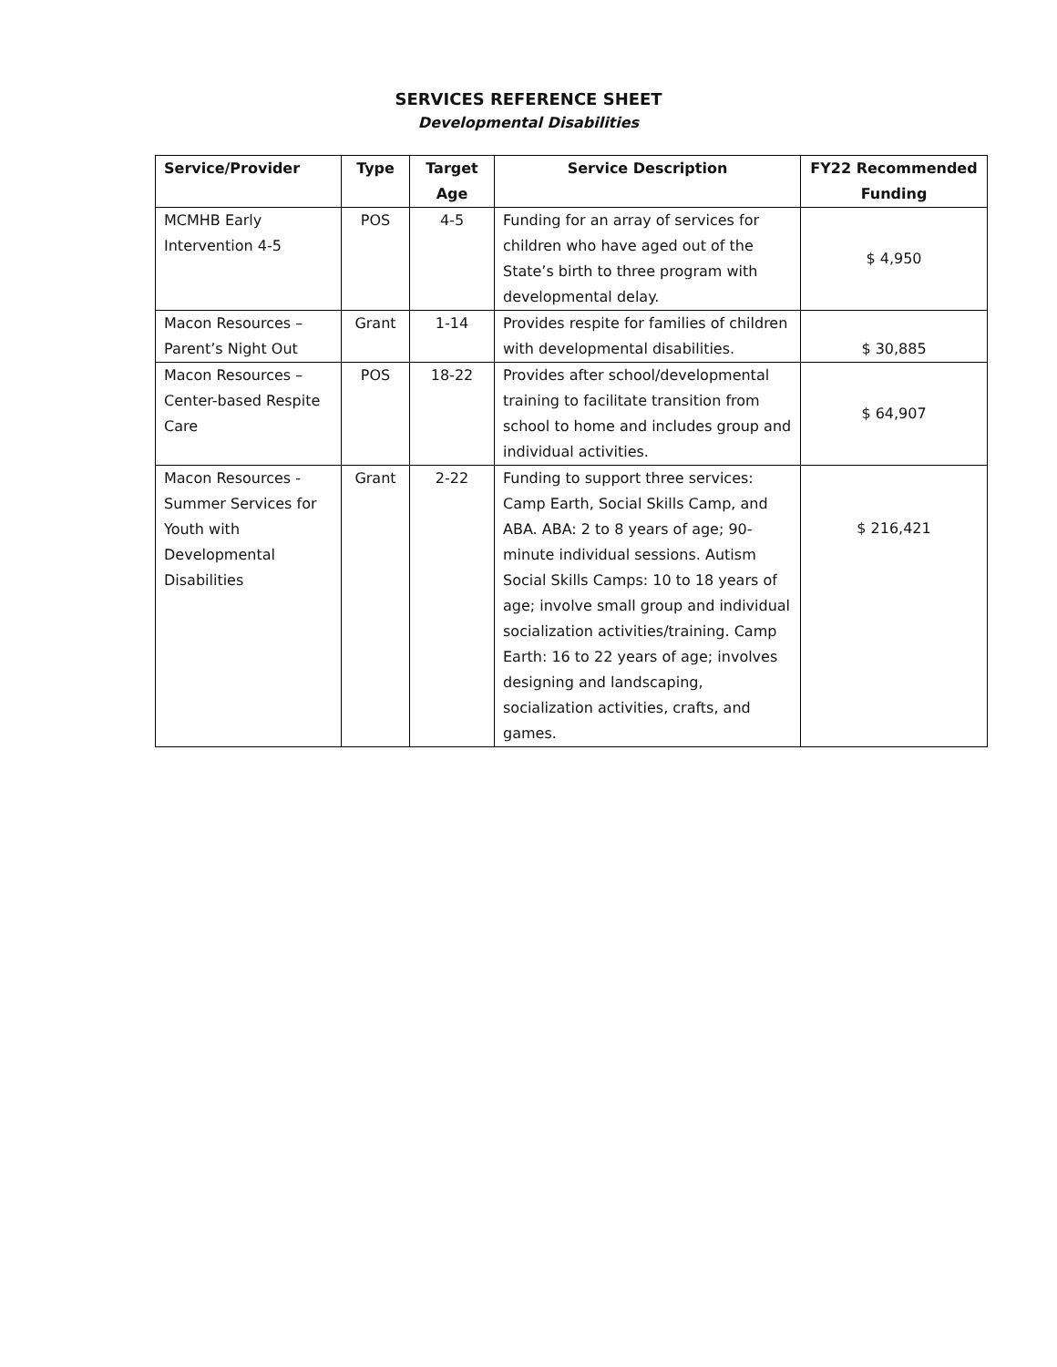SERVICES REFERENCE SHEET
Developmental Disabilities
| Service/Provider | Type | Target Age | Service Description | FY22 Recommended Funding |
| --- | --- | --- | --- | --- |
| MCMHB Early Intervention 4-5 | POS | 4-5 | Funding for an array of services for children who have aged out of the State’s birth to three program with developmental delay. | $ 4,950 |
| Macon Resources – Parent’s Night Out | Grant | 1-14 | Provides respite for families of children with developmental disabilities. | $ 30,885 |
| Macon Resources – Center-based Respite Care | POS | 18-22 | Provides after school/developmental training to facilitate transition from school to home and includes group and individual activities. | $ 64,907 |
| Macon Resources - Summer Services for Youth with Developmental Disabilities | Grant | 2-22 | Funding to support three services: Camp Earth, Social Skills Camp, and ABA. ABA: 2 to 8 years of age; 90-minute individual sessions. Autism Social Skills Camps: 10 to 18 years of age; involve small group and individual socialization activities/training. Camp Earth: 16 to 22 years of age; involves designing and landscaping, socialization activities, crafts, and games. | $ 216,421 |